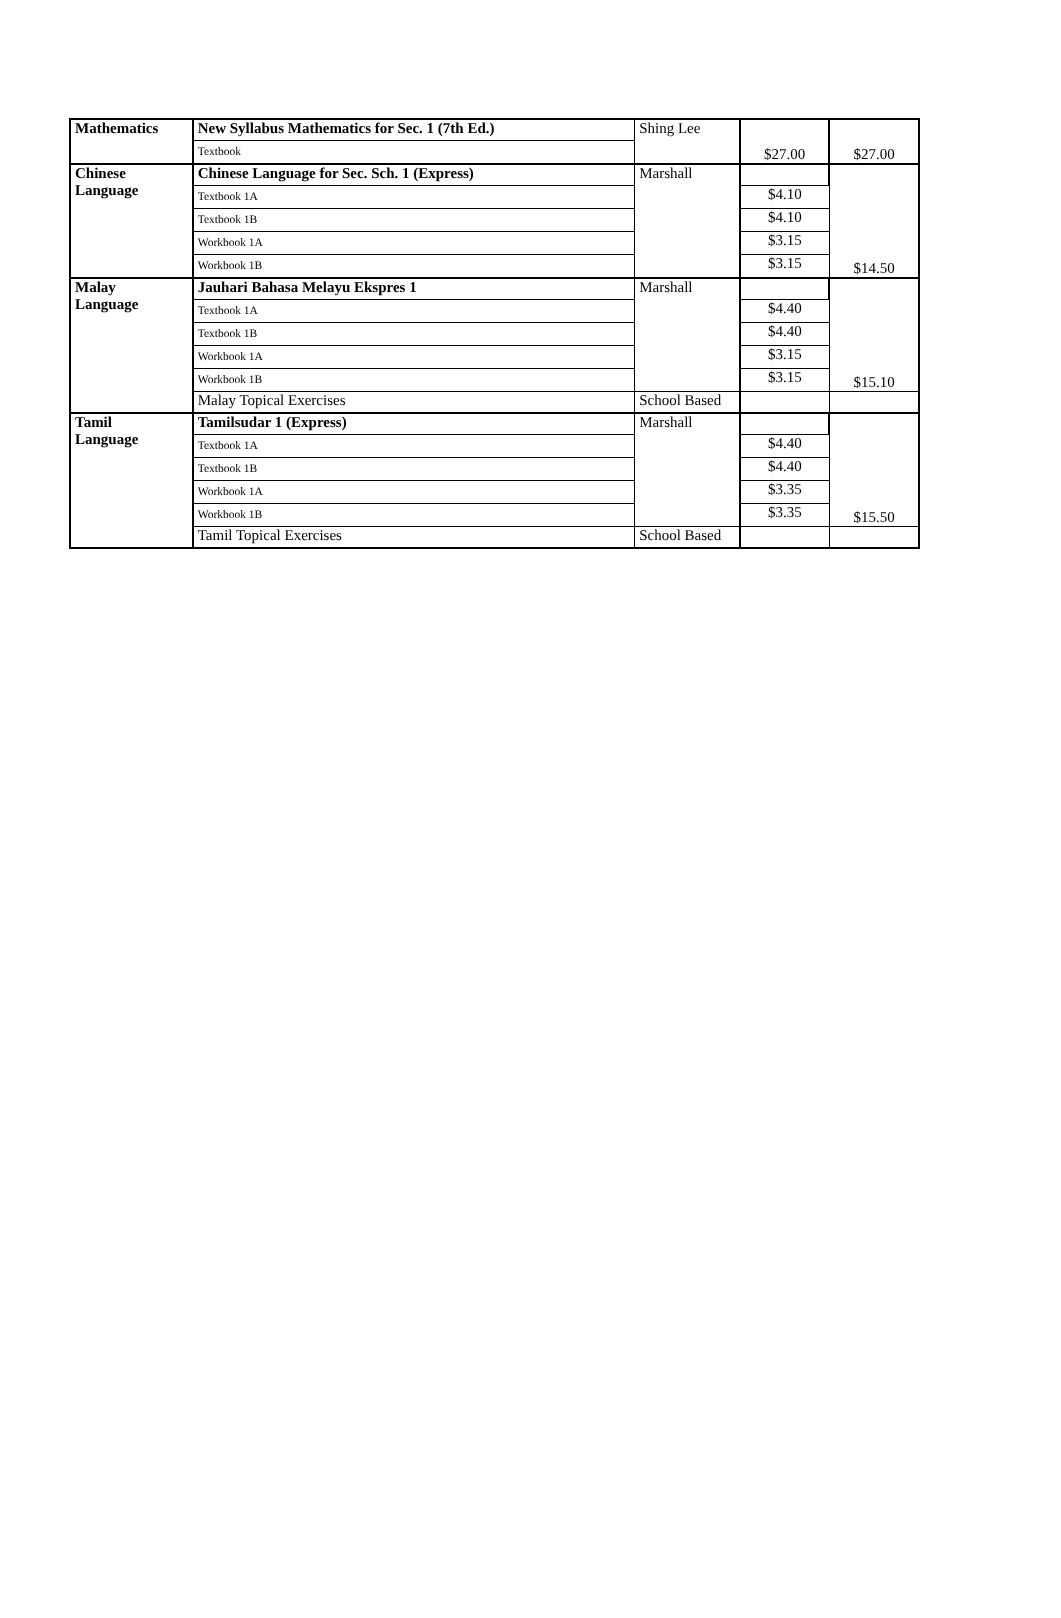| Mathematics | New Syllabus Mathematics for Sec. 1 (7th Ed.) | Shing Lee | $27.00 | $27.00 |
| | Textbook | | | |
| Chinese Language | Chinese Language for Sec. Sch. 1 (Express) | Marshall | | $14.50 |
| | Textbook 1A | | $4.10 | |
| | Textbook 1B | | $4.10 | |
| | Workbook 1A | | $3.15 | |
| | Workbook 1B | | $3.15 | |
| Malay Language | Jauhari Bahasa Melayu Ekspres 1 | Marshall | | $15.10 |
| | Textbook 1A | | $4.40 | |
| | Textbook 1B | | $4.40 | |
| | Workbook 1A | | $3.15 | |
| | Workbook 1B | | $3.15 | |
| | Malay Topical Exercises | School Based | | |
| Tamil Language | Tamilsudar 1 (Express) | Marshall | | $15.50 |
| | Textbook 1A | | $4.40 | |
| | Textbook 1B | | $4.40 | |
| | Workbook 1A | | $3.35 | |
| | Workbook 1B | | $3.35 | |
| | Tamil Topical Exercises | School Based | | |